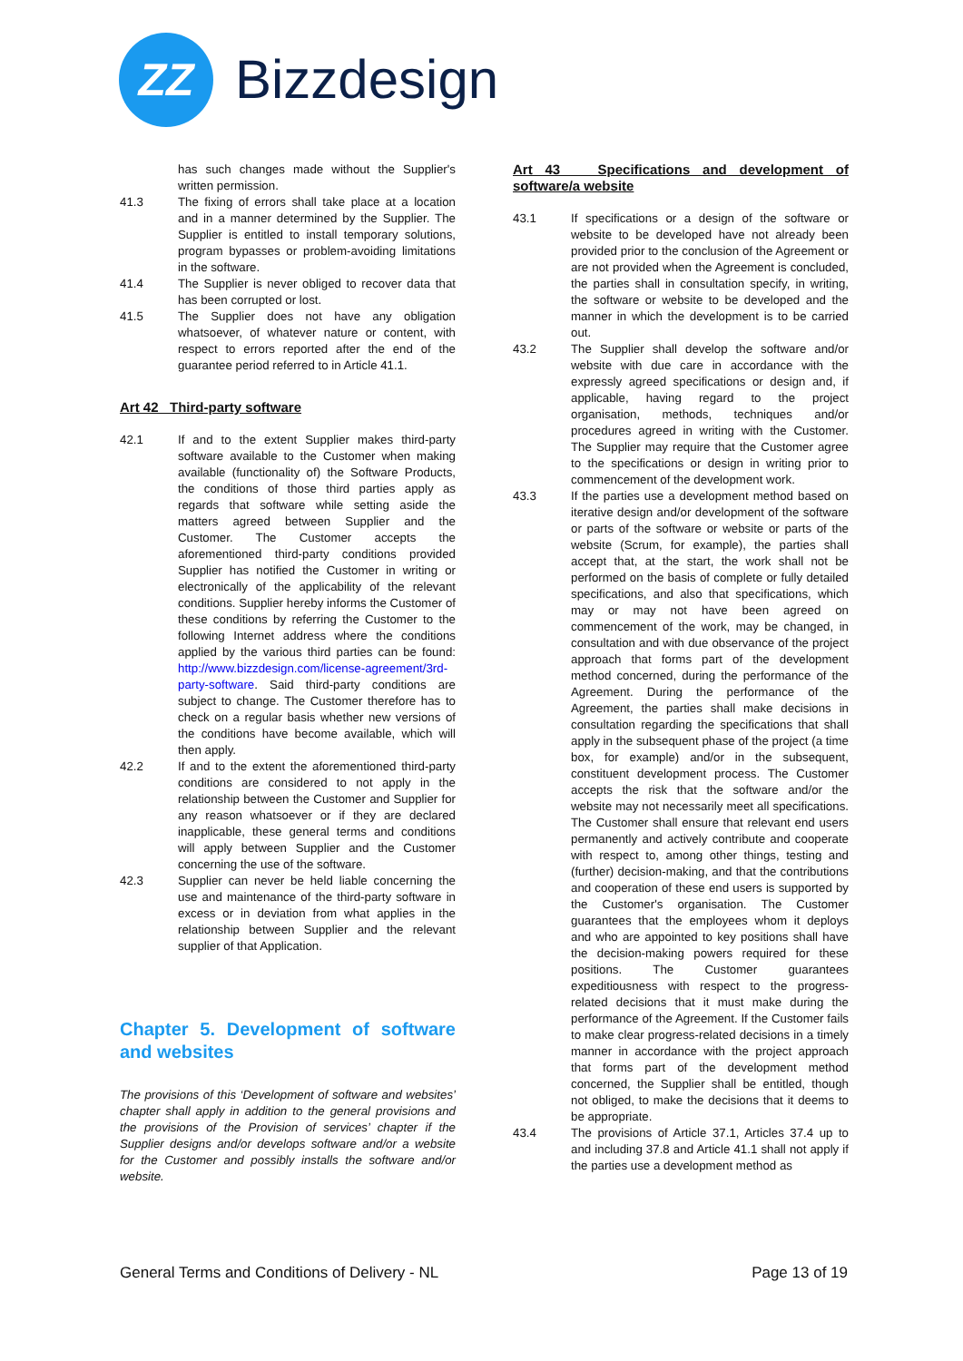ZZ
Bizzdesign
has such changes made without the Supplier's written permission.
41.3 The fixing of errors shall take place at a location and in a manner determined by the Supplier. The Supplier is entitled to install temporary solutions, program bypasses or problem-avoiding limitations in the software.
41.4 The Supplier is never obliged to recover data that has been corrupted or lost.
41.5 The Supplier does not have any obligation whatsoever, of whatever nature or content, with respect to errors reported after the end of the guarantee period referred to in Article 41.1.
Art 42 Third-party software
42.1 If and to the extent Supplier makes third-party software available to the Customer when making available (functionality of) the Software Products, the conditions of those third parties apply as regards that software while setting aside the matters agreed between Supplier and the Customer. The Customer accepts the aforementioned third-party conditions provided Supplier has notified the Customer in writing or electronically of the applicability of the relevant conditions. Supplier hereby informs the Customer of these conditions by referring the Customer to the following Internet address where the conditions applied by the various third parties can be found: http://www.bizzdesign.com/license-agreement/3rd-party-software. Said third-party conditions are subject to change. The Customer therefore has to check on a regular basis whether new versions of the conditions have become available, which will then apply.
42.2 If and to the extent the aforementioned third-party conditions are considered to not apply in the relationship between the Customer and Supplier for any reason whatsoever or if they are declared inapplicable, these general terms and conditions will apply between Supplier and the Customer concerning the use of the software.
42.3 Supplier can never be held liable concerning the use and maintenance of the third-party software in excess or in deviation from what applies in the relationship between Supplier and the relevant supplier of that Application.
Chapter 5. Development of software and websites
The provisions of this ‘Development of software and websites’ chapter shall apply in addition to the general provisions and the provisions of the Provision of services’ chapter if the Supplier designs and/or develops software and/or a website for the Customer and possibly installs the software and/or website.
Art 43 Specifications and development of software/a website
43.1 If specifications or a design of the software or website to be developed have not already been provided prior to the conclusion of the Agreement or are not provided when the Agreement is concluded, the parties shall in consultation specify, in writing, the software or website to be developed and the manner in which the development is to be carried out.
43.2 The Supplier shall develop the software and/or website with due care in accordance with the expressly agreed specifications or design and, if applicable, having regard to the project organisation, methods, techniques and/or procedures agreed in writing with the Customer. The Supplier may require that the Customer agree to the specifications or design in writing prior to commencement of the development work.
43.3 If the parties use a development method based on iterative design and/or development of the software or parts of the software or website or parts of the website (Scrum, for example), the parties shall accept that, at the start, the work shall not be performed on the basis of complete or fully detailed specifications, and also that specifications, which may or may not have been agreed on commencement of the work, may be changed, in consultation and with due observance of the project approach that forms part of the development method concerned, during the performance of the Agreement. During the performance of the Agreement, the parties shall make decisions in consultation regarding the specifications that shall apply in the subsequent phase of the project (a time box, for example) and/or in the subsequent, constituent development process. The Customer accepts the risk that the software and/or the website may not necessarily meet all specifications. The Customer shall ensure that relevant end users permanently and actively contribute and cooperate with respect to, among other things, testing and (further) decision-making, and that the contributions and cooperation of these end users is supported by the Customer's organisation. The Customer guarantees that the employees whom it deploys and who are appointed to key positions shall have the decision-making powers required for these positions. The Customer guarantees expeditiousness with respect to the progress-related decisions that it must make during the performance of the Agreement. If the Customer fails to make clear progress-related decisions in a timely manner in accordance with the project approach that forms part of the development method concerned, the Supplier shall be entitled, though not obliged, to make the decisions that it deems to be appropriate.
43.4 The provisions of Article 37.1, Articles 37.4 up to and including 37.8 and Article 41.1 shall not apply if the parties use a development method as
General Terms and Conditions of Delivery - NL Page 13 of 19